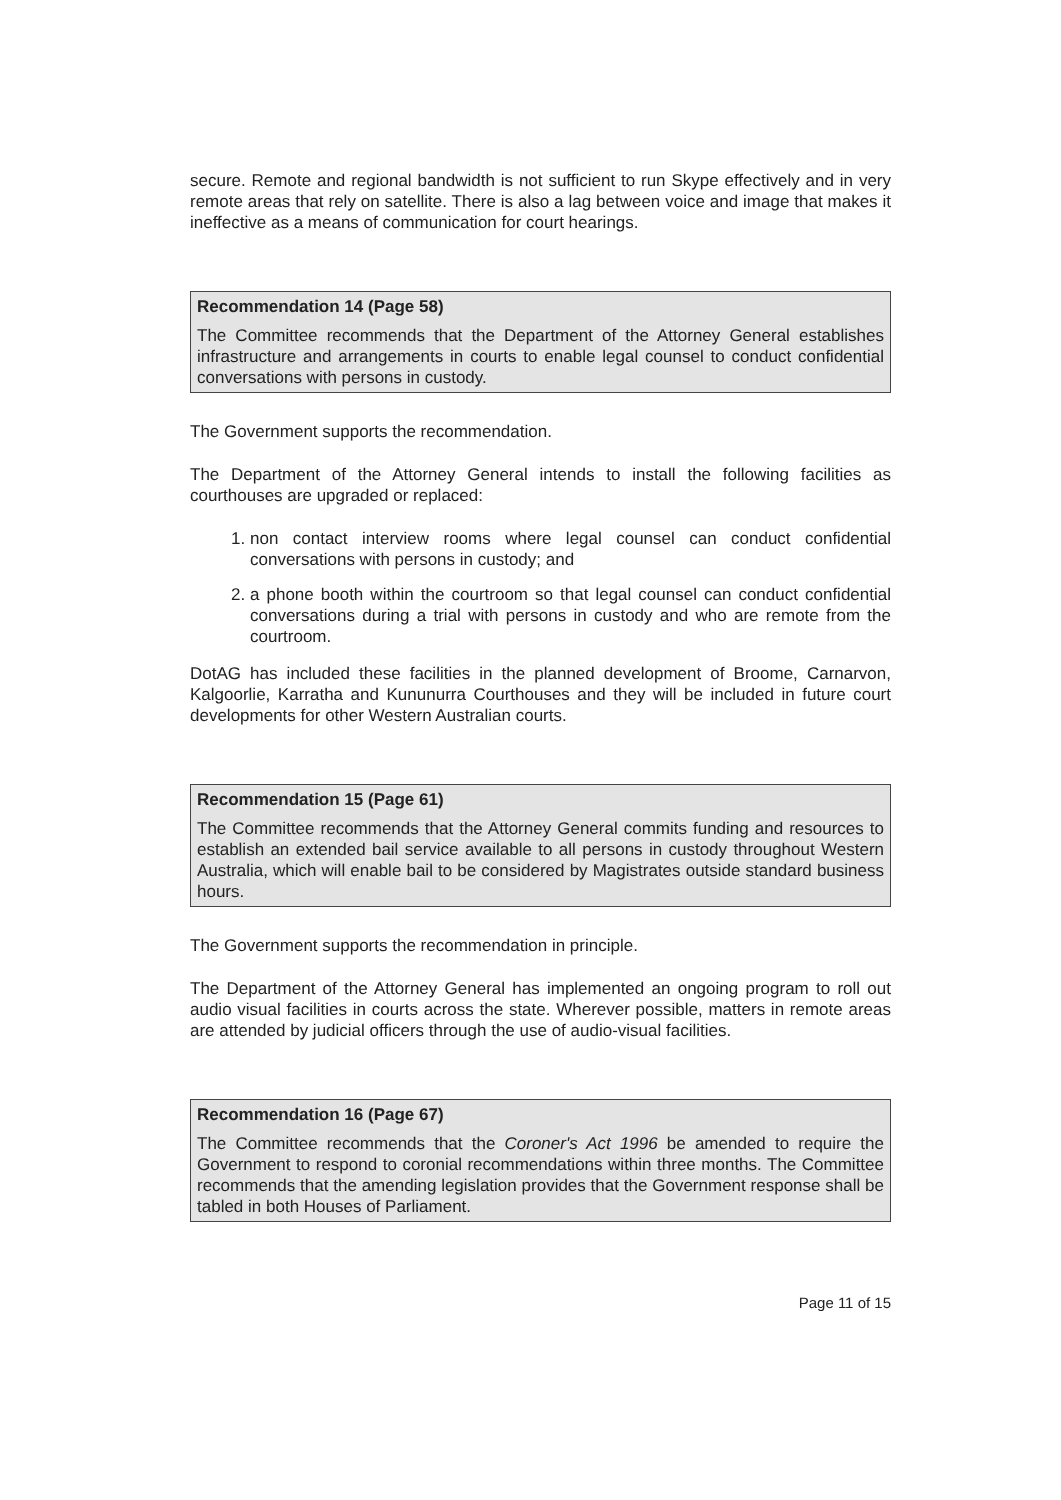secure. Remote and regional bandwidth is not sufficient to run Skype effectively and in very remote areas that rely on satellite. There is also a lag between voice and image that makes it ineffective as a means of communication for court hearings.
Recommendation 14 (Page 58)
The Committee recommends that the Department of the Attorney General establishes infrastructure and arrangements in courts to enable legal counsel to conduct confidential conversations with persons in custody.
The Government supports the recommendation.
The Department of the Attorney General intends to install the following facilities as courthouses are upgraded or replaced:
1. non contact interview rooms where legal counsel can conduct confidential conversations with persons in custody; and
2. a phone booth within the courtroom so that legal counsel can conduct confidential conversations during a trial with persons in custody and who are remote from the courtroom.
DotAG has included these facilities in the planned development of Broome, Carnarvon, Kalgoorlie, Karratha and Kununurra Courthouses and they will be included in future court developments for other Western Australian courts.
Recommendation 15 (Page 61)
The Committee recommends that the Attorney General commits funding and resources to establish an extended bail service available to all persons in custody throughout Western Australia, which will enable bail to be considered by Magistrates outside standard business hours.
The Government supports the recommendation in principle.
The Department of the Attorney General has implemented an ongoing program to roll out audio visual facilities in courts across the state. Wherever possible, matters in remote areas are attended by judicial officers through the use of audio-visual facilities.
Recommendation 16 (Page 67)
The Committee recommends that the Coroner's Act 1996 be amended to require the Government to respond to coronial recommendations within three months. The Committee recommends that the amending legislation provides that the Government response shall be tabled in both Houses of Parliament.
Page 11 of 15